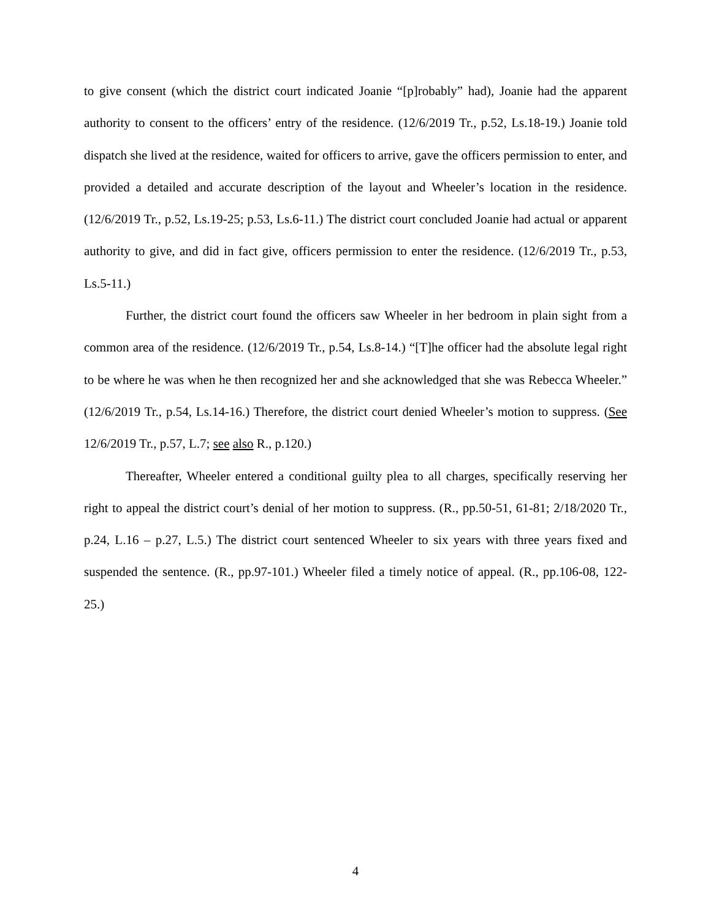to give consent (which the district court indicated Joanie “[p]robably” had), Joanie had the apparent authority to consent to the officers’ entry of the residence. (12/6/2019 Tr., p.52, Ls.18-19.) Joanie told dispatch she lived at the residence, waited for officers to arrive, gave the officers permission to enter, and provided a detailed and accurate description of the layout and Wheeler’s location in the residence. (12/6/2019 Tr., p.52, Ls.19-25; p.53, Ls.6-11.) The district court concluded Joanie had actual or apparent authority to give, and did in fact give, officers permission to enter the residence. (12/6/2019 Tr., p.53, Ls.5-11.)
Further, the district court found the officers saw Wheeler in her bedroom in plain sight from a common area of the residence. (12/6/2019 Tr., p.54, Ls.8-14.) “[T]he officer had the absolute legal right to be where he was when he then recognized her and she acknowledged that she was Rebecca Wheeler.” (12/6/2019 Tr., p.54, Ls.14-16.) Therefore, the district court denied Wheeler’s motion to suppress. (See 12/6/2019 Tr., p.57, L.7; see also R., p.120.)
Thereafter, Wheeler entered a conditional guilty plea to all charges, specifically reserving her right to appeal the district court’s denial of her motion to suppress. (R., pp.50-51, 61-81; 2/18/2020 Tr., p.24, L.16 – p.27, L.5.) The district court sentenced Wheeler to six years with three years fixed and suspended the sentence. (R., pp.97-101.) Wheeler filed a timely notice of appeal. (R., pp.106-08, 122-25.)
4